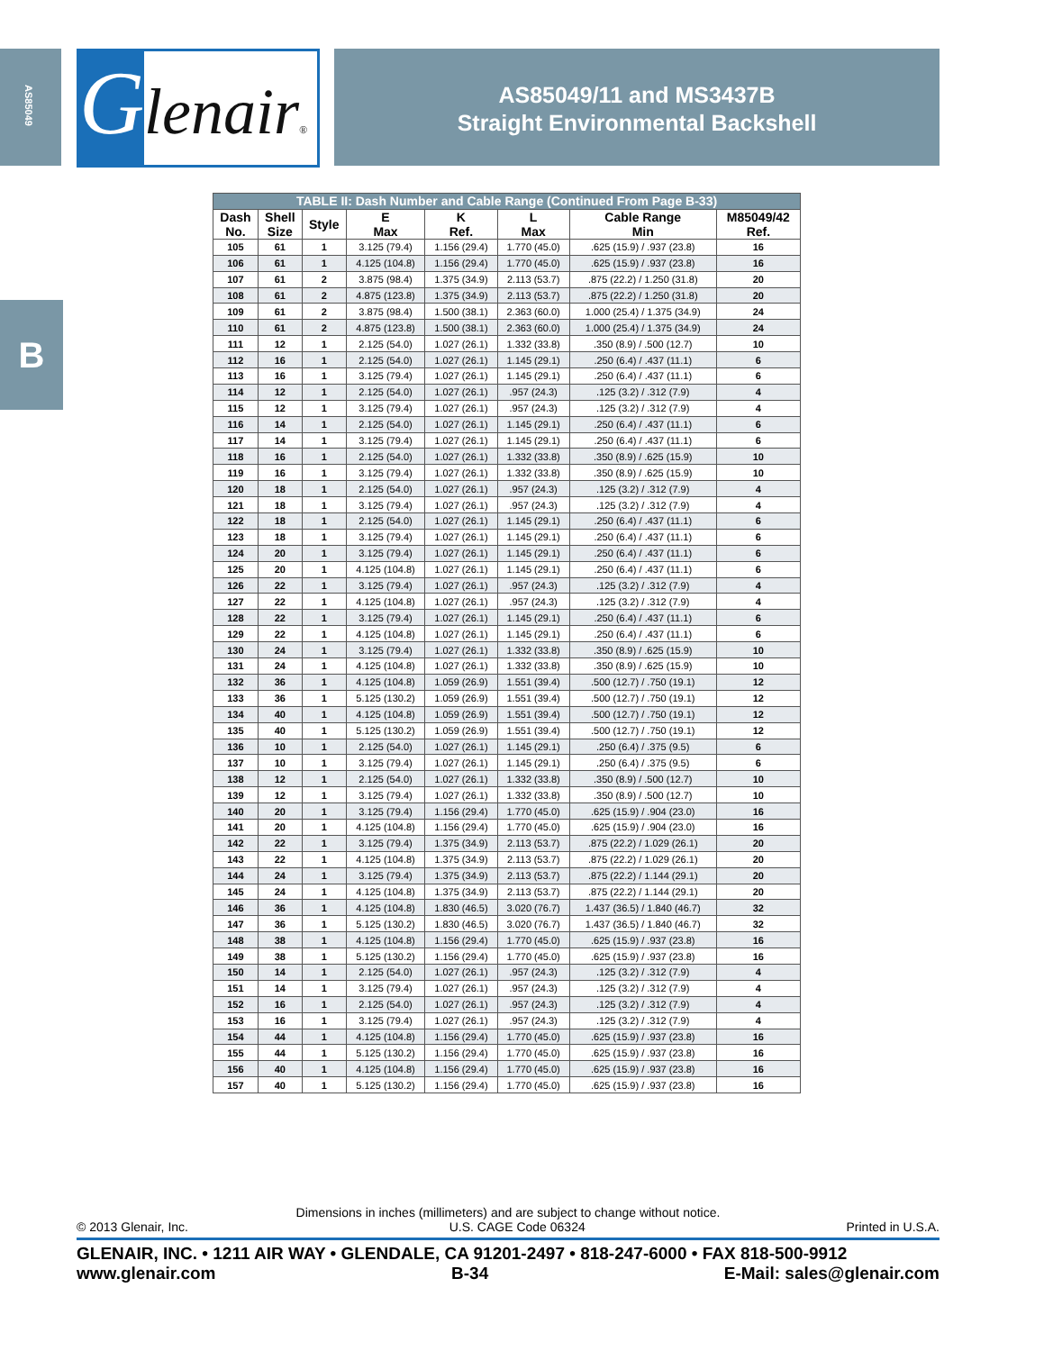AS85049
B
Glenair®
AS85049/11 and MS3437B
Straight Environmental Backshell
| TABLE II: Dash Number and Cable Range (Continued From Page B-33) | | | | | | | |
| --- | --- | --- | --- | --- | --- | --- | --- |
| Dash No. | Shell Size | Style | E Max | K Ref. | L Max | Cable Range Min | M85049/42 Ref. |
| 105 | 61 | 1 | 3.125 (79.4) | 1.156 (29.4) | 1.770 (45.0) | .625 (15.9) / .937 (23.8) | 16 |
| 106 | 61 | 1 | 4.125 (104.8) | 1.156 (29.4) | 1.770 (45.0) | .625 (15.9) / .937 (23.8) | 16 |
| 107 | 61 | 2 | 3.875 (98.4) | 1.375 (34.9) | 2.113 (53.7) | .875 (22.2) / 1.250 (31.8) | 20 |
| 108 | 61 | 2 | 4.875 (123.8) | 1.375 (34.9) | 2.113 (53.7) | .875 (22.2) / 1.250 (31.8) | 20 |
| 109 | 61 | 2 | 3.875 (98.4) | 1.500 (38.1) | 2.363 (60.0) | 1.000 (25.4) / 1.375 (34.9) | 24 |
| 110 | 61 | 2 | 4.875 (123.8) | 1.500 (38.1) | 2.363 (60.0) | 1.000 (25.4) / 1.375 (34.9) | 24 |
| 111 | 12 | 1 | 2.125 (54.0) | 1.027 (26.1) | 1.332 (33.8) | .350 (8.9) / .500 (12.7) | 10 |
| 112 | 16 | 1 | 2.125 (54.0) | 1.027 (26.1) | 1.145 (29.1) | .250 (6.4) / .437 (11.1) | 6 |
| 113 | 16 | 1 | 3.125 (79.4) | 1.027 (26.1) | 1.145 (29.1) | .250 (6.4) / .437 (11.1) | 6 |
| 114 | 12 | 1 | 2.125 (54.0) | 1.027 (26.1) | .957 (24.3) | .125 (3.2) / .312 (7.9) | 4 |
| 115 | 12 | 1 | 3.125 (79.4) | 1.027 (26.1) | .957 (24.3) | .125 (3.2) / .312 (7.9) | 4 |
| 116 | 14 | 1 | 2.125 (54.0) | 1.027 (26.1) | 1.145 (29.1) | .250 (6.4) / .437 (11.1) | 6 |
| 117 | 14 | 1 | 3.125 (79.4) | 1.027 (26.1) | 1.145 (29.1) | .250 (6.4) / .437 (11.1) | 6 |
| 118 | 16 | 1 | 2.125 (54.0) | 1.027 (26.1) | 1.332 (33.8) | .350 (8.9) / .625 (15.9) | 10 |
| 119 | 16 | 1 | 3.125 (79.4) | 1.027 (26.1) | 1.332 (33.8) | .350 (8.9) / .625 (15.9) | 10 |
| 120 | 18 | 1 | 2.125 (54.0) | 1.027 (26.1) | .957 (24.3) | .125 (3.2) / .312 (7.9) | 4 |
| 121 | 18 | 1 | 3.125 (79.4) | 1.027 (26.1) | .957 (24.3) | .125 (3.2) / .312 (7.9) | 4 |
| 122 | 18 | 1 | 2.125 (54.0) | 1.027 (26.1) | 1.145 (29.1) | .250 (6.4) / .437 (11.1) | 6 |
| 123 | 18 | 1 | 3.125 (79.4) | 1.027 (26.1) | 1.145 (29.1) | .250 (6.4) / .437 (11.1) | 6 |
| 124 | 20 | 1 | 3.125 (79.4) | 1.027 (26.1) | 1.145 (29.1) | .250 (6.4) / .437 (11.1) | 6 |
| 125 | 20 | 1 | 4.125 (104.8) | 1.027 (26.1) | 1.145 (29.1) | .250 (6.4) / .437 (11.1) | 6 |
| 126 | 22 | 1 | 3.125 (79.4) | 1.027 (26.1) | .957 (24.3) | .125 (3.2) / .312 (7.9) | 4 |
| 127 | 22 | 1 | 4.125 (104.8) | 1.027 (26.1) | .957 (24.3) | .125 (3.2) / .312 (7.9) | 4 |
| 128 | 22 | 1 | 3.125 (79.4) | 1.027 (26.1) | 1.145 (29.1) | .250 (6.4) / .437 (11.1) | 6 |
| 129 | 22 | 1 | 4.125 (104.8) | 1.027 (26.1) | 1.145 (29.1) | .250 (6.4) / .437 (11.1) | 6 |
| 130 | 24 | 1 | 3.125 (79.4) | 1.027 (26.1) | 1.332 (33.8) | .350 (8.9) / .625 (15.9) | 10 |
| 131 | 24 | 1 | 4.125 (104.8) | 1.027 (26.1) | 1.332 (33.8) | .350 (8.9) / .625 (15.9) | 10 |
| 132 | 36 | 1 | 4.125 (104.8) | 1.059 (26.9) | 1.551 (39.4) | .500 (12.7) / .750 (19.1) | 12 |
| 133 | 36 | 1 | 5.125 (130.2) | 1.059 (26.9) | 1.551 (39.4) | .500 (12.7) / .750 (19.1) | 12 |
| 134 | 40 | 1 | 4.125 (104.8) | 1.059 (26.9) | 1.551 (39.4) | .500 (12.7) / .750 (19.1) | 12 |
| 135 | 40 | 1 | 5.125 (130.2) | 1.059 (26.9) | 1.551 (39.4) | .500 (12.7) / .750 (19.1) | 12 |
| 136 | 10 | 1 | 2.125 (54.0) | 1.027 (26.1) | 1.145 (29.1) | .250 (6.4) / .375 (9.5) | 6 |
| 137 | 10 | 1 | 3.125 (79.4) | 1.027 (26.1) | 1.145 (29.1) | .250 (6.4) / .375 (9.5) | 6 |
| 138 | 12 | 1 | 2.125 (54.0) | 1.027 (26.1) | 1.332 (33.8) | .350 (8.9) / .500 (12.7) | 10 |
| 139 | 12 | 1 | 3.125 (79.4) | 1.027 (26.1) | 1.332 (33.8) | .350 (8.9) / .500 (12.7) | 10 |
| 140 | 20 | 1 | 3.125 (79.4) | 1.156 (29.4) | 1.770 (45.0) | .625 (15.9) / .904 (23.0) | 16 |
| 141 | 20 | 1 | 4.125 (104.8) | 1.156 (29.4) | 1.770 (45.0) | .625 (15.9) / .904 (23.0) | 16 |
| 142 | 22 | 1 | 3.125 (79.4) | 1.375 (34.9) | 2.113 (53.7) | .875 (22.2) / 1.029 (26.1) | 20 |
| 143 | 22 | 1 | 4.125 (104.8) | 1.375 (34.9) | 2.113 (53.7) | .875 (22.2) / 1.029 (26.1) | 20 |
| 144 | 24 | 1 | 3.125 (79.4) | 1.375 (34.9) | 2.113 (53.7) | .875 (22.2) / 1.144 (29.1) | 20 |
| 145 | 24 | 1 | 4.125 (104.8) | 1.375 (34.9) | 2.113 (53.7) | .875 (22.2) / 1.144 (29.1) | 20 |
| 146 | 36 | 1 | 4.125 (104.8) | 1.830 (46.5) | 3.020 (76.7) | 1.437 (36.5) / 1.840 (46.7) | 32 |
| 147 | 36 | 1 | 5.125 (130.2) | 1.830 (46.5) | 3.020 (76.7) | 1.437 (36.5) / 1.840 (46.7) | 32 |
| 148 | 38 | 1 | 4.125 (104.8) | 1.156 (29.4) | 1.770 (45.0) | .625 (15.9) / .937 (23.8) | 16 |
| 149 | 38 | 1 | 5.125 (130.2) | 1.156 (29.4) | 1.770 (45.0) | .625 (15.9) / .937 (23.8) | 16 |
| 150 | 14 | 1 | 2.125 (54.0) | 1.027 (26.1) | .957 (24.3) | .125 (3.2) / .312 (7.9) | 4 |
| 151 | 14 | 1 | 3.125 (79.4) | 1.027 (26.1) | .957 (24.3) | .125 (3.2) / .312 (7.9) | 4 |
| 152 | 16 | 1 | 2.125 (54.0) | 1.027 (26.1) | .957 (24.3) | .125 (3.2) / .312 (7.9) | 4 |
| 153 | 16 | 1 | 3.125 (79.4) | 1.027 (26.1) | .957 (24.3) | .125 (3.2) / .312 (7.9) | 4 |
| 154 | 44 | 1 | 4.125 (104.8) | 1.156 (29.4) | 1.770 (45.0) | .625 (15.9) / .937 (23.8) | 16 |
| 155 | 44 | 1 | 5.125 (130.2) | 1.156 (29.4) | 1.770 (45.0) | .625 (15.9) / .937 (23.8) | 16 |
| 156 | 40 | 1 | 4.125 (104.8) | 1.156 (29.4) | 1.770 (45.0) | .625 (15.9) / .937 (23.8) | 16 |
| 157 | 40 | 1 | 5.125 (130.2) | 1.156 (29.4) | 1.770 (45.0) | .625 (15.9) / .937 (23.8) | 16 |
Dimensions in inches (millimeters) and are subject to change without notice.
© 2013 Glenair, Inc. U.S. CAGE Code 06324 Printed in U.S.A.
GLENAIR, INC. • 1211 AIR WAY • GLENDALE, CA 91201-2497 • 818-247-6000 • FAX 818-500-9912
www.glenair.com B-34 E-Mail: sales@glenair.com